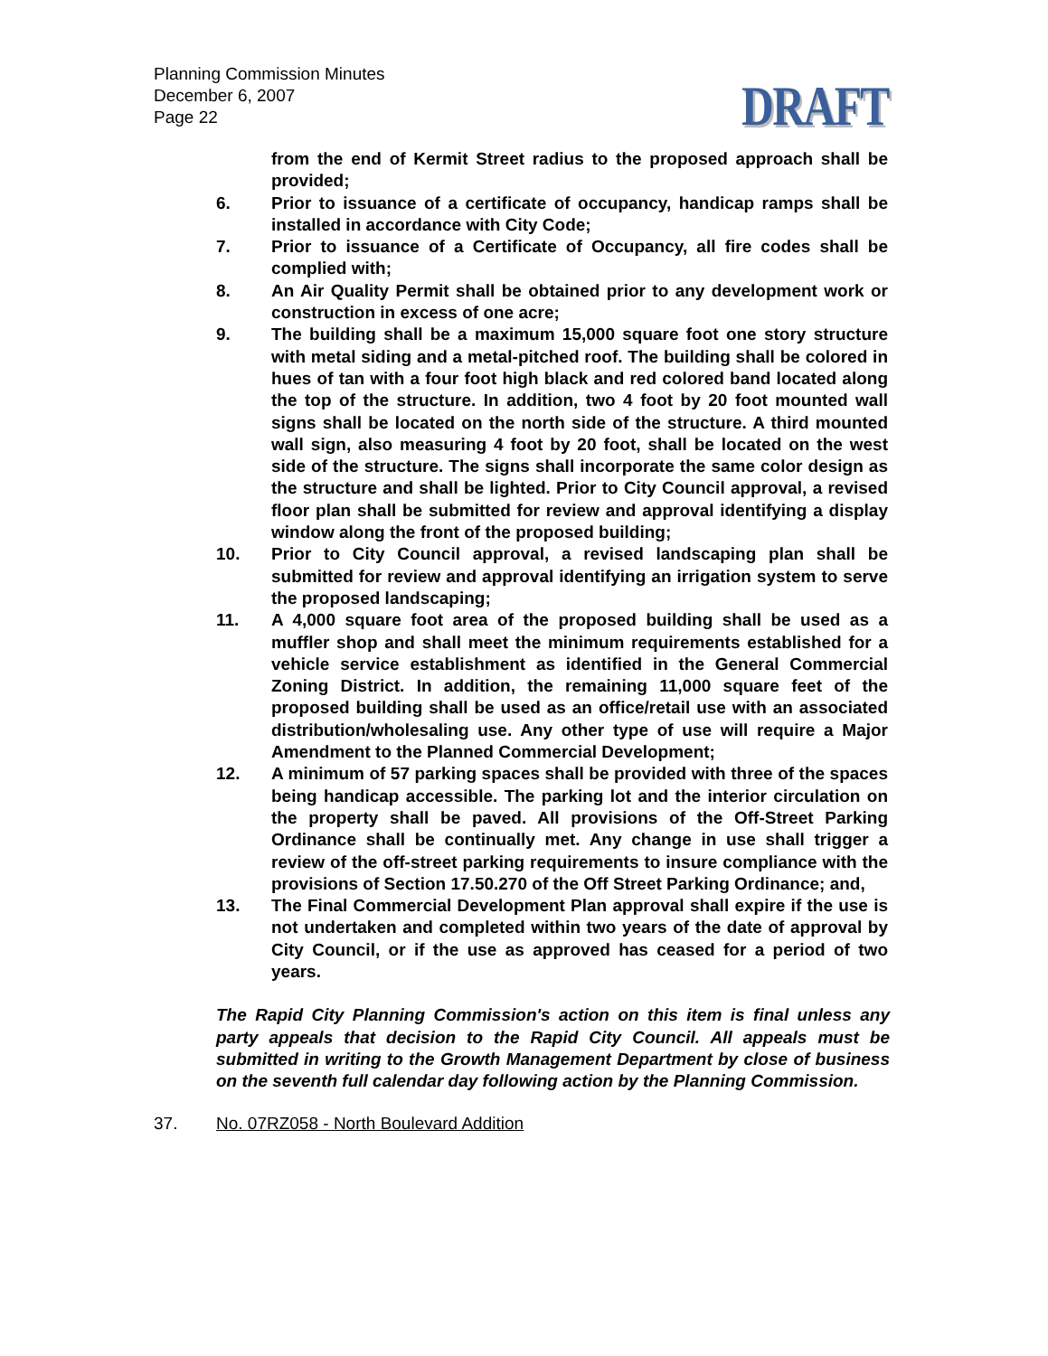Planning Commission Minutes
December 6, 2007
Page 22
DRAFT
from the end of Kermit Street radius to the proposed approach shall be provided;
6. Prior to issuance of a certificate of occupancy, handicap ramps shall be installed in accordance with City Code;
7. Prior to issuance of a Certificate of Occupancy, all fire codes shall be complied with;
8. An Air Quality Permit shall be obtained prior to any development work or construction in excess of one acre;
9. The building shall be a maximum 15,000 square foot one story structure with metal siding and a metal-pitched roof. The building shall be colored in hues of tan with a four foot high black and red colored band located along the top of the structure. In addition, two 4 foot by 20 foot mounted wall signs shall be located on the north side of the structure. A third mounted wall sign, also measuring 4 foot by 20 foot, shall be located on the west side of the structure. The signs shall incorporate the same color design as the structure and shall be lighted. Prior to City Council approval, a revised floor plan shall be submitted for review and approval identifying a display window along the front of the proposed building;
10. Prior to City Council approval, a revised landscaping plan shall be submitted for review and approval identifying an irrigation system to serve the proposed landscaping;
11. A 4,000 square foot area of the proposed building shall be used as a muffler shop and shall meet the minimum requirements established for a vehicle service establishment as identified in the General Commercial Zoning District. In addition, the remaining 11,000 square feet of the proposed building shall be used as an office/retail use with an associated distribution/wholesaling use. Any other type of use will require a Major Amendment to the Planned Commercial Development;
12. A minimum of 57 parking spaces shall be provided with three of the spaces being handicap accessible. The parking lot and the interior circulation on the property shall be paved. All provisions of the Off-Street Parking Ordinance shall be continually met. Any change in use shall trigger a review of the off-street parking requirements to insure compliance with the provisions of Section 17.50.270 of the Off Street Parking Ordinance; and,
13. The Final Commercial Development Plan approval shall expire if the use is not undertaken and completed within two years of the date of approval by City Council, or if the use as approved has ceased for a period of two years.
The Rapid City Planning Commission's action on this item is final unless any party appeals that decision to the Rapid City Council. All appeals must be submitted in writing to the Growth Management Department by close of business on the seventh full calendar day following action by the Planning Commission.
37. No. 07RZ058 - North Boulevard Addition